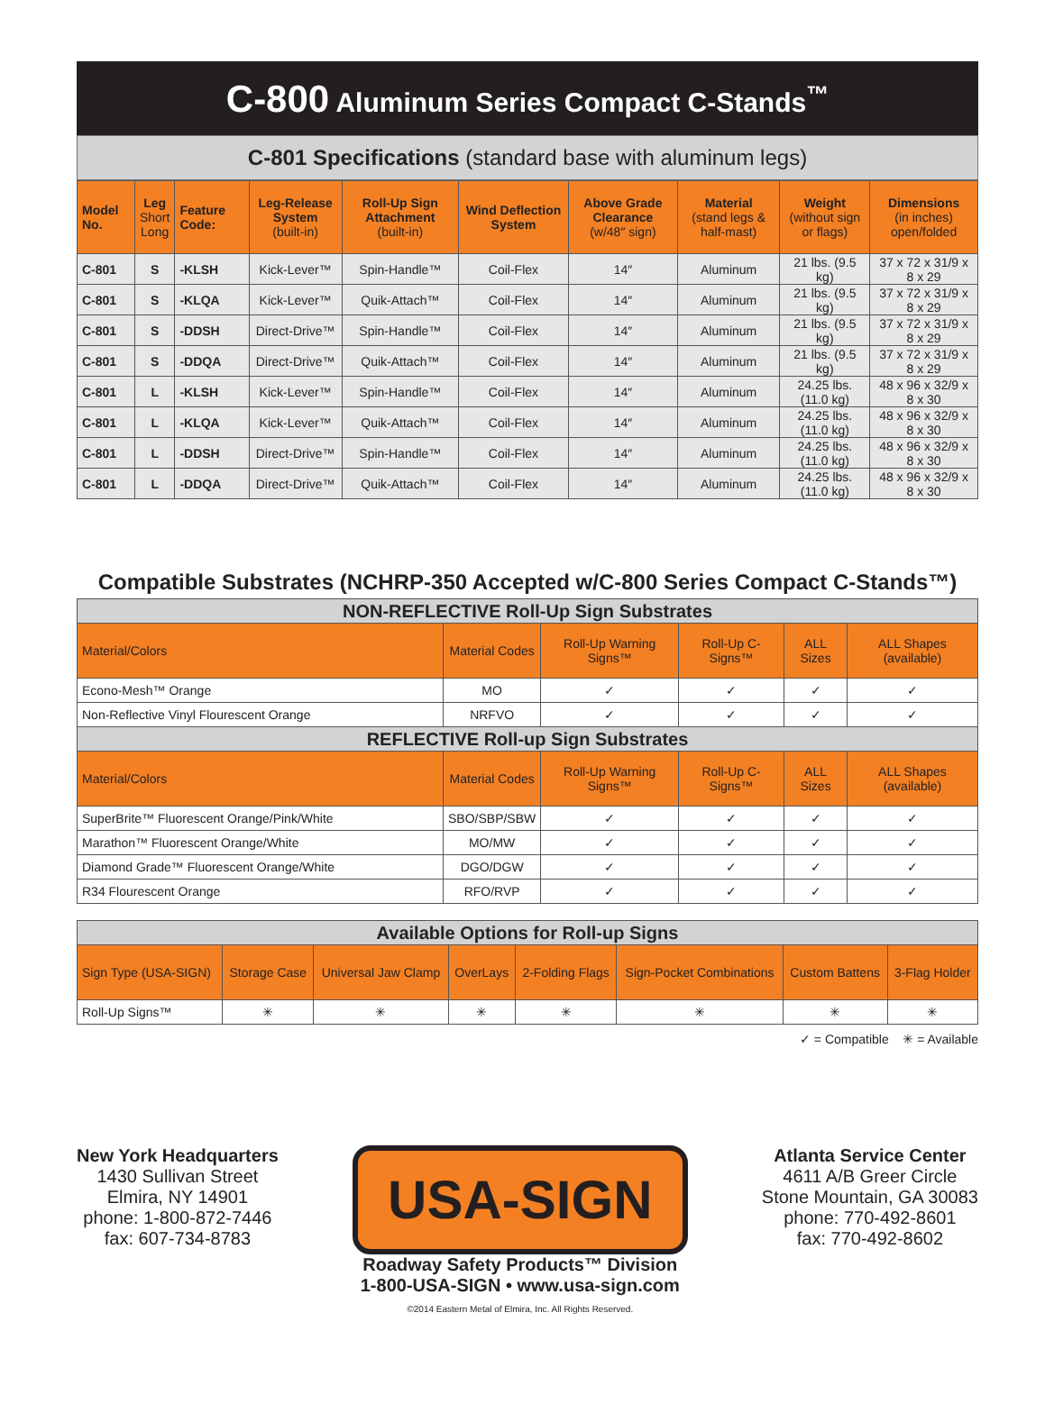C-800 Aluminum Series Compact C-Stands<sup>™</sup>
C-801 Specifications (standard base with aluminum legs)
| Model No. | Leg Short Long | Feature Code: | Leg-Release System (built-in) | Roll-Up Sign Attachment (built-in) | Wind Deflection System | Above Grade Clearance (w/48″ sign) | Material (stand legs & half-mast) | Weight (without sign or flags) | Dimensions (in inches) open/folded |
| --- | --- | --- | --- | --- | --- | --- | --- | --- | --- |
| C-801 | S | -KLSH | Kick-Lever™ | Spin-Handle™ | Coil-Flex | 14″ | Aluminum | 21 lbs. (9.5 kg) | 37 x 72 x 31/9 x 8 x 29 |
| C-801 | S | -KLQA | Kick-Lever™ | Quik-Attach™ | Coil-Flex | 14″ | Aluminum | 21 lbs. (9.5 kg) | 37 x 72 x 31/9 x 8 x 29 |
| C-801 | S | -DDSH | Direct-Drive™ | Spin-Handle™ | Coil-Flex | 14″ | Aluminum | 21 lbs. (9.5 kg) | 37 x 72 x 31/9 x 8 x 29 |
| C-801 | S | -DDQA | Direct-Drive™ | Quik-Attach™ | Coil-Flex | 14″ | Aluminum | 21 lbs. (9.5 kg) | 37 x 72 x 31/9 x 8 x 29 |
| C-801 | L | -KLSH | Kick-Lever™ | Spin-Handle™ | Coil-Flex | 14″ | Aluminum | 24.25 lbs. (11.0 kg) | 48 x 96 x 32/9 x 8 x 30 |
| C-801 | L | -KLQA | Kick-Lever™ | Quik-Attach™ | Coil-Flex | 14″ | Aluminum | 24.25 lbs. (11.0 kg) | 48 x 96 x 32/9 x 8 x 30 |
| C-801 | L | -DDSH | Direct-Drive™ | Spin-Handle™ | Coil-Flex | 14″ | Aluminum | 24.25 lbs. (11.0 kg) | 48 x 96 x 32/9 x 8 x 30 |
| C-801 | L | -DDQA | Direct-Drive™ | Quik-Attach™ | Coil-Flex | 14″ | Aluminum | 24.25 lbs. (11.0 kg) | 48 x 96 x 32/9 x 8 x 30 |
Compatible Substrates (NCHRP-350 Accepted w/C-800 Series Compact C-Stands™)
| NON-REFLECTIVE Roll-Up Sign Substrates | | | | | |
| Material/Colors | Material Codes | Roll-Up Warning Signs™ | Roll-Up C-Signs™ | ALL Sizes | ALL Shapes (available) |
| Econo-Mesh™ Orange | MO | ✓ | ✓ | ✓ | ✓ |
| Non-Reflective Vinyl Flourescent Orange | NRFVO | ✓ | ✓ | ✓ | ✓ |
| REFLECTIVE Roll-up Sign Substrates | | | | | |
| Material/Colors | Material Codes | Roll-Up Warning Signs™ | Roll-Up C-Signs™ | ALL Sizes | ALL Shapes (available) |
| SuperBrite™ Fluorescent Orange/Pink/White | SBO/SBP/SBW | ✓ | ✓ | ✓ | ✓ |
| Marathon™ Fluorescent Orange/White | MO/MW | ✓ | ✓ | ✓ | ✓ |
| Diamond Grade™ Fluorescent Orange/White | DGO/DGW | ✓ | ✓ | ✓ | ✓ |
| R34 Flourescent Orange | RFO/RVP | ✓ | ✓ | ✓ | ✓ |
| Available Options for Roll-up Signs | | | | | | | |
| Sign Type (USA-SIGN) | Storage Case | Universal Jaw Clamp | OverLays | 2-Folding Flags | Sign-Pocket Combinations | Custom Battens | 3-Flag Holder |
| Roll-Up Signs™ | ✳ | ✳ | ✳ | ✳ | ✳ | ✳ | ✳ |
✓ = Compatible ✳ = Available
New York Headquarters
1430 Sullivan Street
Elmira, NY 14901
phone: 1-800-872-7446
fax: 607-734-8783
USA-SIGN
Roadway Safety Products™ Division
1-800-USA-SIGN • www.usa-sign.com
©2014 Eastern Metal of Elmira, Inc. All Rights Reserved.
Atlanta Service Center
4611 A/B Greer Circle
Stone Mountain, GA 30083
phone: 770-492-8601
fax: 770-492-8602